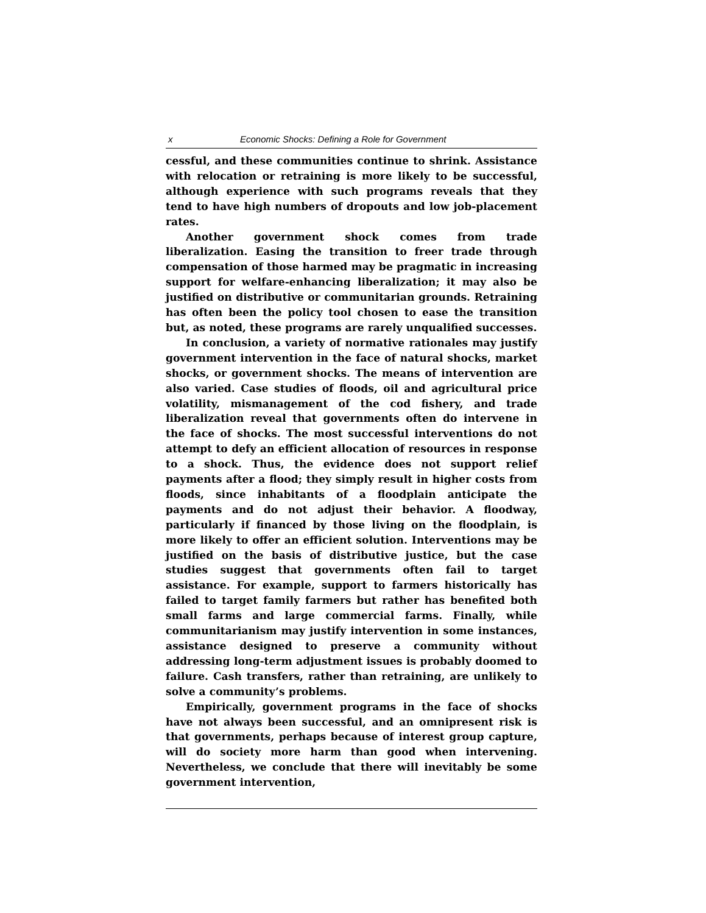x Economic Shocks: Defining a Role for Government
cessful, and these communities continue to shrink. Assistance with relocation or retraining is more likely to be successful, although experience with such programs reveals that they tend to have high numbers of dropouts and low job-placement rates.
Another government shock comes from trade liberalization. Easing the transition to freer trade through compensation of those harmed may be pragmatic in increasing support for welfare-enhancing liberalization; it may also be justified on distributive or communitarian grounds. Retraining has often been the policy tool chosen to ease the transition but, as noted, these programs are rarely unqualified successes.
In conclusion, a variety of normative rationales may justify government intervention in the face of natural shocks, market shocks, or government shocks. The means of intervention are also varied. Case studies of floods, oil and agricultural price volatility, mismanagement of the cod fishery, and trade liberalization reveal that governments often do intervene in the face of shocks. The most successful interventions do not attempt to defy an efficient allocation of resources in response to a shock. Thus, the evidence does not support relief payments after a flood; they simply result in higher costs from floods, since inhabitants of a floodplain anticipate the payments and do not adjust their behavior. A floodway, particularly if financed by those living on the floodplain, is more likely to offer an efficient solution. Interventions may be justified on the basis of distributive justice, but the case studies suggest that governments often fail to target assistance. For example, support to farmers historically has failed to target family farmers but rather has benefited both small farms and large commercial farms. Finally, while communitarianism may justify intervention in some instances, assistance designed to preserve a community without addressing long-term adjustment issues is probably doomed to failure. Cash transfers, rather than retraining, are unlikely to solve a community’s problems.
Empirically, government programs in the face of shocks have not always been successful, and an omnipresent risk is that governments, perhaps because of interest group capture, will do society more harm than good when intervening. Nevertheless, we conclude that there will inevitably be some government intervention,